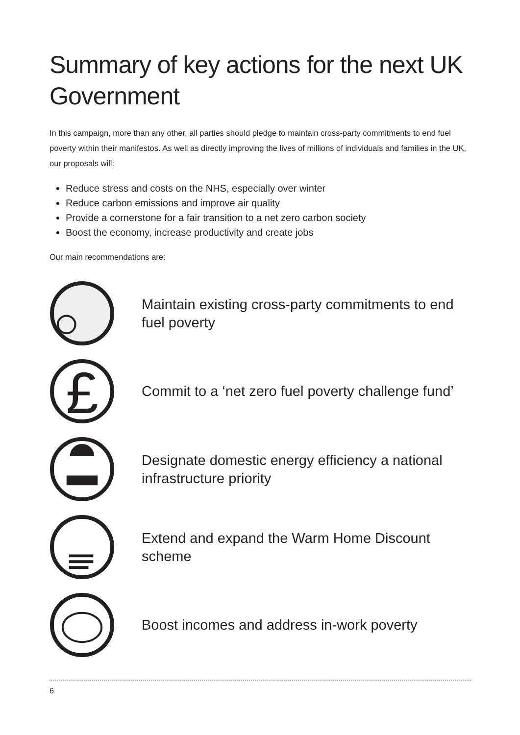Summary of key actions for the next UK Government
In this campaign, more than any other, all parties should pledge to maintain cross-party commitments to end fuel poverty within their manifestos. As well as directly improving the lives of millions of individuals and families in the UK, our proposals will:
Reduce stress and costs on the NHS, especially over winter
Reduce carbon emissions and improve air quality
Provide a cornerstone for a fair transition to a net zero carbon society
Boost the economy, increase productivity and create jobs
Our main recommendations are:
Maintain existing cross-party commitments to end fuel poverty
£
Commit to a ‘net zero fuel poverty challenge fund’
Designate domestic energy efficiency a national infrastructure priority
Extend and expand the Warm Home Discount scheme
Boost incomes and address in-work poverty
6